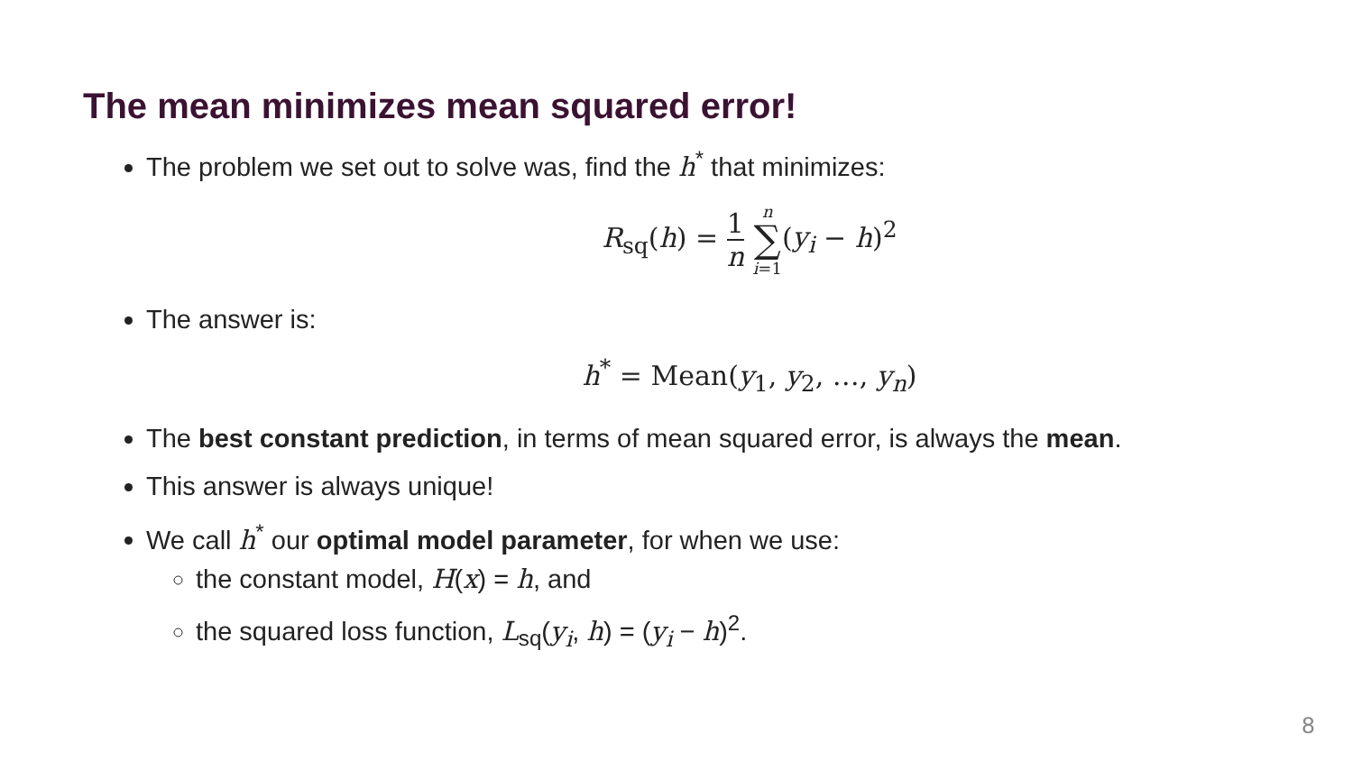The mean minimizes mean squared error!
The problem we set out to solve was, find the h<sup>*</sup> that minimizes:
R<sub>sq</sub>(h) = 1 n n ∑ i=1(y<sub>i</sub> − h)<sup>2</sup>
The answer is:
h<sup>*</sup> = Mean(y<sub>1</sub>, y<sub>2</sub>, …, y<sub>n</sub>)
The best constant prediction, in terms of mean squared error, is always the mean.
This answer is always unique!
We call h<sup>*</sup> our optimal model parameter, for when we use:
the constant model, H(x) = h, and
the squared loss function, L<sub>sq</sub>(y<sub>i</sub>, h) = (y<sub>i</sub> − h)<sup>2</sup>.
8